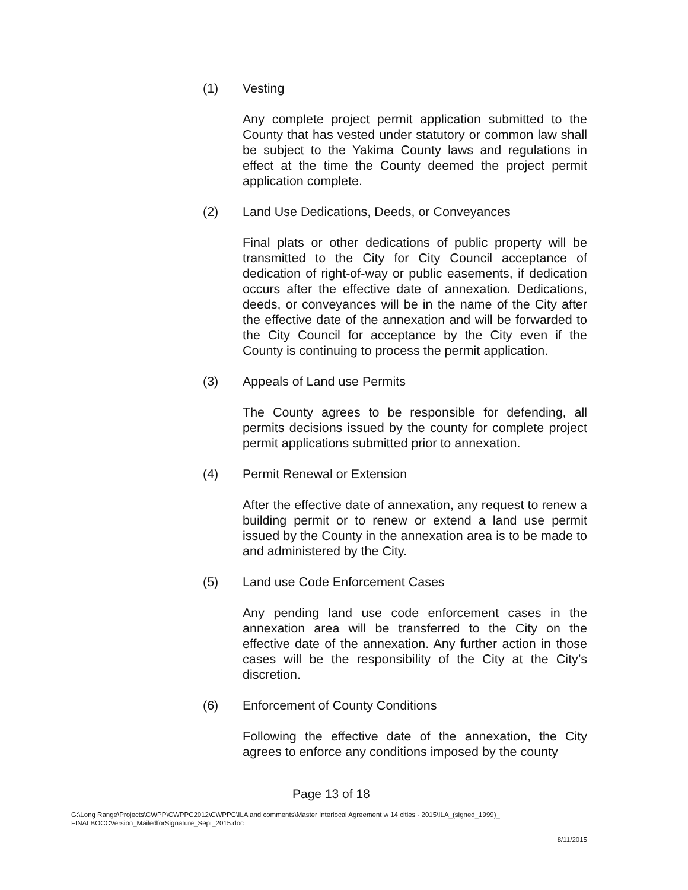(1) Vesting
Any complete project permit application submitted to the County that has vested under statutory or common law shall be subject to the Yakima County laws and regulations in effect at the time the County deemed the project permit application complete.
(2) Land Use Dedications, Deeds, or Conveyances
Final plats or other dedications of public property will be transmitted to the City for City Council acceptance of dedication of right-of-way or public easements, if dedication occurs after the effective date of annexation. Dedications, deeds, or conveyances will be in the name of the City after the effective date of the annexation and will be forwarded to the City Council for acceptance by the City even if the County is continuing to process the permit application.
(3) Appeals of Land use Permits
The County agrees to be responsible for defending, all permits decisions issued by the county for complete project permit applications submitted prior to annexation.
(4) Permit Renewal or Extension
After the effective date of annexation, any request to renew a building permit or to renew or extend a land use permit issued by the County in the annexation area is to be made to and administered by the City.
(5) Land use Code Enforcement Cases
Any pending land use code enforcement cases in the annexation area will be transferred to the City on the effective date of the annexation. Any further action in those cases will be the responsibility of the City at the City’s discretion.
(6) Enforcement of County Conditions
Following the effective date of the annexation, the City agrees to enforce any conditions imposed by the county
Page 13 of 18
G:\Long Range\Projects\CWPP\CWPPC2012\CWPPC\ILA and comments\Master Interlocal Agreement w 14 cities - 2015\ILA_(signed_1999)_ FINALBOCCVersion_MailedforSignature_Sept_2015.doc
8/11/2015